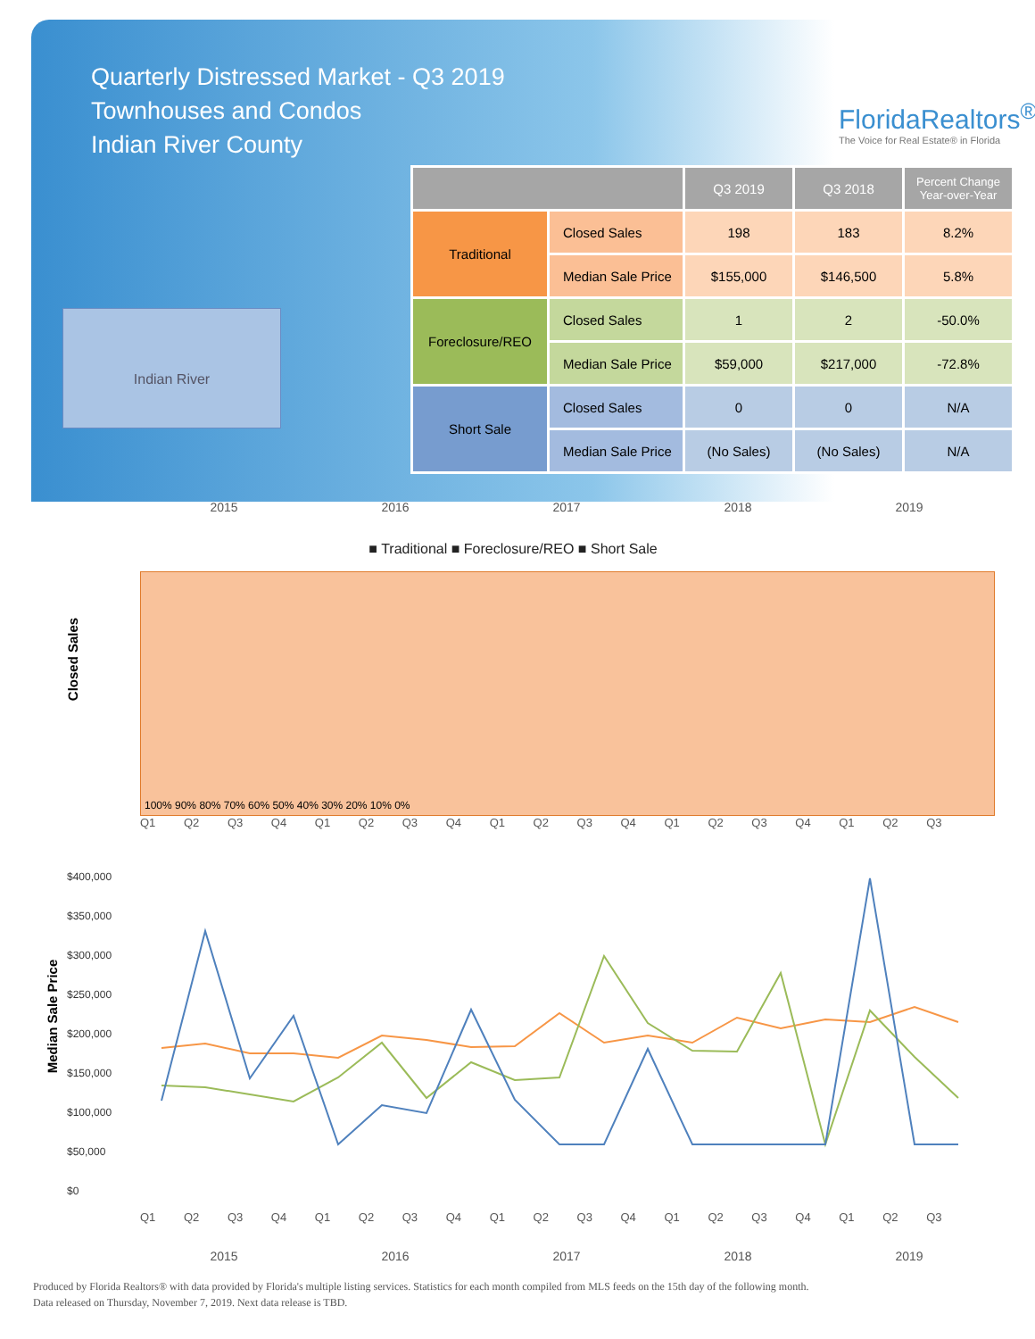Quarterly Distressed Market - Q3 2019
Townhouses and Condos
Indian River County
FloridaRealtors<sup>®</sup>
The Voice for Real Estate® in Florida
Indian River
| | | Q3 2019 | Q3 2018 | Percent Change Year-over-Year |
| --- | --- | --- | --- | --- |
| Traditional | Closed Sales | 198 | 183 | 8.2% |
| | Median Sale Price | $155,000 | $146,500 | 5.8% |
| Foreclosure/REO | Closed Sales | 1 | 2 | -50.0% |
| | Median Sale Price | $59,000 | $217,000 | -72.8% |
| Short Sale | Closed Sales | 0 | 0 | N/A |
| | Median Sale Price | (No Sales) | (No Sales) | N/A |
2015 2016 2017 2018 2019
■ Traditional ■ Foreclosure/REO ■ Short Sale
Closed Sales
100% 90% 80% 70% 60% 50% 40% 30% 20% 10% 0%
Q1 Q2 Q3 Q4 Q1 Q2 Q3 Q4 Q1 Q2 Q3 Q4 Q1 Q2 Q3 Q4 Q1 Q2 Q3
Median Sale Price
$400,000
$350,000
$300,000
$250,000
$200,000
$150,000
$100,000
$50,000
$0
Q1 Q2 Q3 Q4 Q1 Q2 Q3 Q4 Q1 Q2 Q3 Q4 Q1 Q2 Q3 Q4 Q1 Q2 Q3
2015 2016 2017 2018 2019
Produced by Florida Realtors® with data provided by Florida's multiple listing services. Statistics for each month compiled from MLS feeds on the 15th day of the following month.
Data released on Thursday, November 7, 2019. Next data release is TBD.